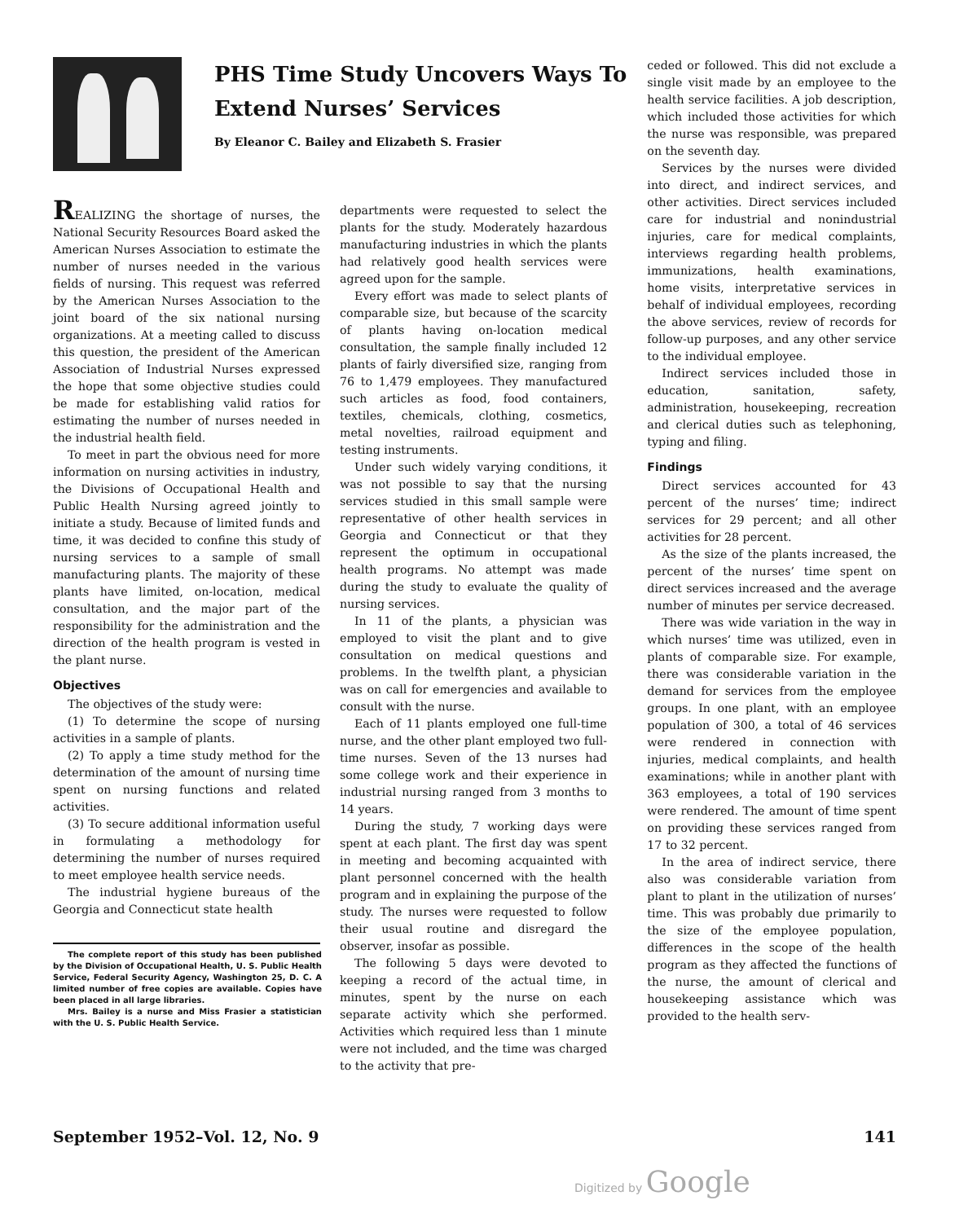PHS Time Study Uncovers Ways To
Extend Nurses’ Services
By Eleanor C. Bailey and Elizabeth S. Frasier
REALIZING the shortage of nurses, the National Security Resources Board asked the American Nurses Association to estimate the number of nurses needed in the various fields of nursing. This request was referred by the American Nurses Association to the joint board of the six national nursing organizations. At a meeting called to discuss this question, the president of the American Association of Industrial Nurses expressed the hope that some objective studies could be made for establishing valid ratios for estimating the number of nurses needed in the industrial health field.
To meet in part the obvious need for more information on nursing activities in industry, the Divisions of Occupational Health and Public Health Nursing agreed jointly to initiate a study. Because of limited funds and time, it was decided to confine this study of nursing services to a sample of small manufacturing plants. The majority of these plants have limited, on-location, medical consultation, and the major part of the responsibility for the administration and the direction of the health program is vested in the plant nurse.
Objectives
The objectives of the study were:
(1) To determine the scope of nursing activities in a sample of plants.
(2) To apply a time study method for the determination of the amount of nursing time spent on nursing functions and related activities.
(3) To secure additional information useful in formulating a methodology for determining the number of nurses required to meet employee health service needs.
The industrial hygiene bureaus of the Georgia and Connecticut state health
The complete report of this study has been published by the Division of Occupational Health, U. S. Public Health Service, Federal Security Agency, Washington 25, D. C. A limited number of free copies are available. Copies have been placed in all large libraries.
Mrs. Bailey is a nurse and Miss Frasier a statistician with the U. S. Public Health Service.
departments were requested to select the plants for the study. Moderately hazardous manufacturing industries in which the plants had relatively good health services were agreed upon for the sample.
Every effort was made to select plants of comparable size, but because of the scarcity of plants having on-location medical consultation, the sample finally included 12 plants of fairly diversified size, ranging from 76 to 1,479 employees. They manufactured such articles as food, food containers, textiles, chemicals, clothing, cosmetics, metal novelties, railroad equipment and testing instruments.
Under such widely varying conditions, it was not possible to say that the nursing services studied in this small sample were representative of other health services in Georgia and Connecticut or that they represent the optimum in occupational health programs. No attempt was made during the study to evaluate the quality of nursing services.
In 11 of the plants, a physician was employed to visit the plant and to give consultation on medical questions and problems. In the twelfth plant, a physician was on call for emergencies and available to consult with the nurse.
Each of 11 plants employed one full-time nurse, and the other plant employed two full-time nurses. Seven of the 13 nurses had some college work and their experience in industrial nursing ranged from 3 months to 14 years.
During the study, 7 working days were spent at each plant. The first day was spent in meeting and becoming acquainted with plant personnel concerned with the health program and in explaining the purpose of the study. The nurses were requested to follow their usual routine and disregard the observer, insofar as possible.
The following 5 days were devoted to keeping a record of the actual time, in minutes, spent by the nurse on each separate activity which she performed. Activities which required less than 1 minute were not included, and the time was charged to the activity that pre-
ceded or followed. This did not exclude a single visit made by an employee to the health service facilities. A job description, which included those activities for which the nurse was responsible, was prepared on the seventh day.
Services by the nurses were divided into direct, and indirect services, and other activities. Direct services included care for industrial and nonindustrial injuries, care for medical complaints, interviews regarding health problems, immunizations, health examinations, home visits, interpretative services in behalf of individual employees, recording the above services, review of records for follow-up purposes, and any other service to the individual employee.
Indirect services included those in education, sanitation, safety, administration, housekeeping, recreation and clerical duties such as telephoning, typing and filing.
Findings
Direct services accounted for 43 percent of the nurses’ time; indirect services for 29 percent; and all other activities for 28 percent.
As the size of the plants increased, the percent of the nurses’ time spent on direct services increased and the average number of minutes per service decreased.
There was wide variation in the way in which nurses’ time was utilized, even in plants of comparable size. For example, there was considerable variation in the demand for services from the employee groups. In one plant, with an employee population of 300, a total of 46 services were rendered in connection with injuries, medical complaints, and health examinations; while in another plant with 363 employees, a total of 190 services were rendered. The amount of time spent on providing these services ranged from 17 to 32 percent.
In the area of indirect service, there also was considerable variation from plant to plant in the utilization of nurses’ time. This was probably due primarily to the size of the employee population, differences in the scope of the health program as they affected the functions of the nurse, the amount of clerical and housekeeping assistance which was provided to the health serv-
September 1952–Vol. 12, No. 9 141
Digitized by Google